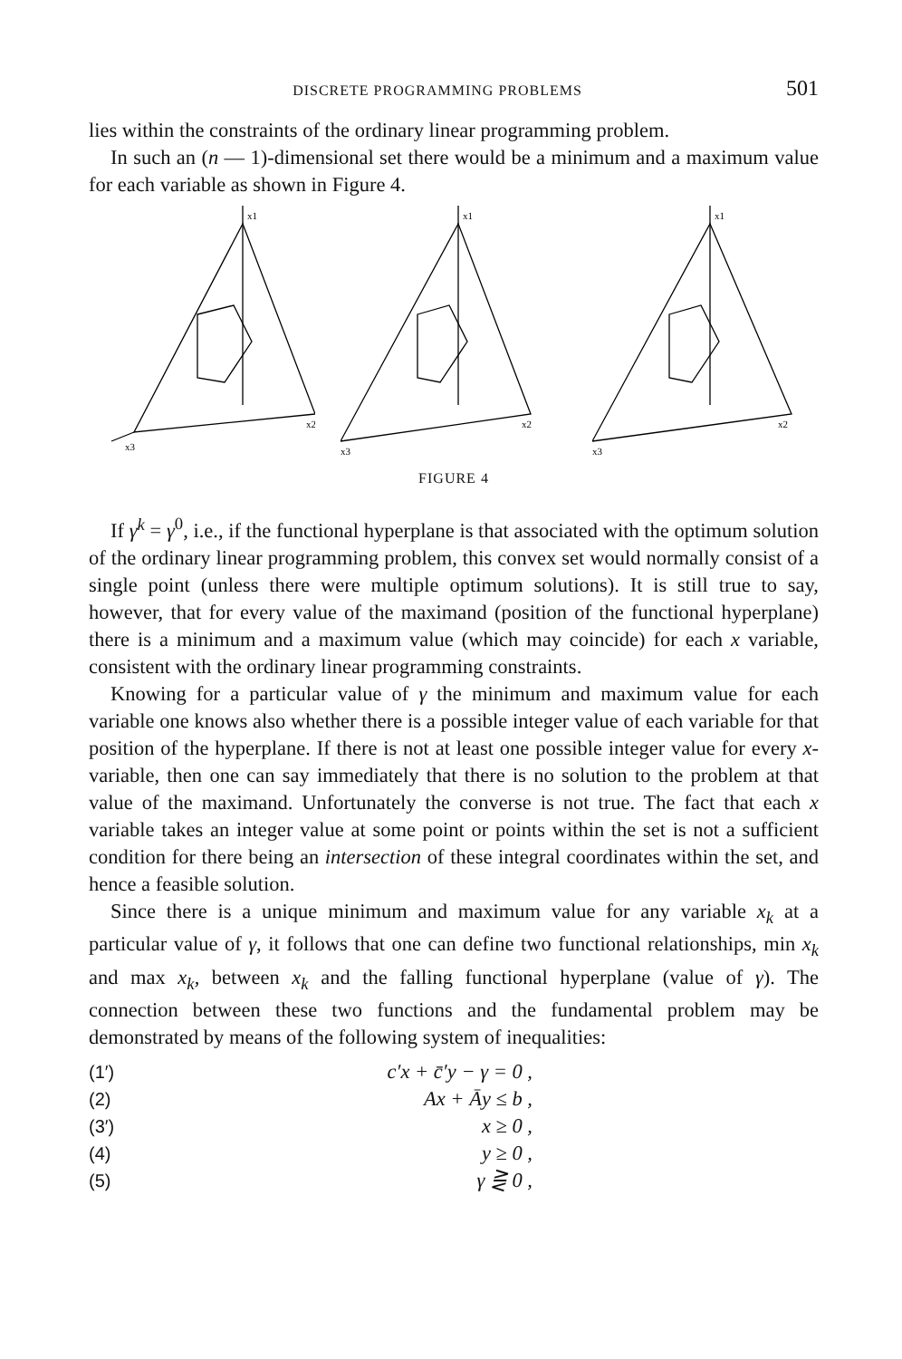DISCRETE PROGRAMMING PROBLEMS 501
lies within the constraints of the ordinary linear programming problem.
In such an (n — 1)-dimensional set there would be a minimum and a maximum value for each variable as shown in Figure 4.
x1
x2
x3
x1
x2
x3
x1
x2
x3
FIGURE 4
If γ<sup>k</sup> = γ<sup>0</sup>, i.e., if the functional hyperplane is that associated with the optimum solution of the ordinary linear programming problem, this convex set would normally consist of a single point (unless there were multiple optimum solutions). It is still true to say, however, that for every value of the maximand (position of the functional hyperplane) there is a minimum and a maximum value (which may coincide) for each x variable, consistent with the ordinary linear programming constraints.
Knowing for a particular value of γ the minimum and maximum value for each variable one knows also whether there is a possible integer value of each variable for that position of the hyperplane. If there is not at least one possible integer value for every x-variable, then one can say immediately that there is no solution to the problem at that value of the maximand. Unfortunately the converse is not true. The fact that each x variable takes an integer value at some point or points within the set is not a sufficient condition for there being an intersection of these integral coordinates within the set, and hence a feasible solution.
Since there is a unique minimum and maximum value for any variable x<sub>k</sub> at a particular value of γ, it follows that one can define two functional relationships, min x<sub>k</sub> and max x<sub>k</sub>, between x<sub>k</sub> and the falling functional hyperplane (value of γ). The connection between these two functions and the fundamental problem may be demonstrated by means of the following system of inequalities:
(1′) c′x + c̄′y − γ = 0 ,
(2) Ax + Āy ≤ b ,
(3′) x ≥ 0 ,
(4) y ≥ 0 ,
(5) γ ⋛ 0 ,